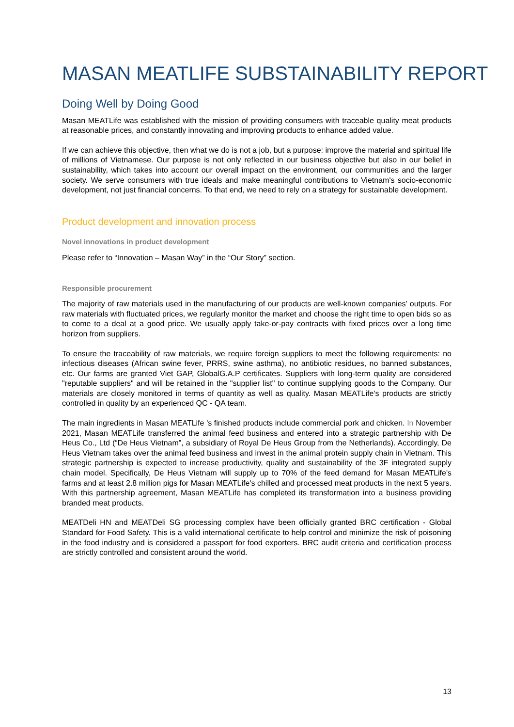MASAN MEATLIFE SUBSTAINABILITY REPORT
Doing Well by Doing Good
Masan MEATLife was established with the mission of providing consumers with traceable quality meat products at reasonable prices, and constantly innovating and improving products to enhance added value.
If we can achieve this objective, then what we do is not a job, but a purpose: improve the material and spiritual life of millions of Vietnamese. Our purpose is not only reflected in our business objective but also in our belief in sustainability, which takes into account our overall impact on the environment, our communities and the larger society. We serve consumers with true ideals and make meaningful contributions to Vietnam's socio-economic development, not just financial concerns. To that end, we need to rely on a strategy for sustainable development.
Product development and innovation process
Novel innovations in product development
Please refer to “Innovation – Masan Way” in the “Our Story” section.
Responsible procurement
The majority of raw materials used in the manufacturing of our products are well-known companies’ outputs. For raw materials with fluctuated prices, we regularly monitor the market and choose the right time to open bids so as to come to a deal at a good price. We usually apply take-or-pay contracts with fixed prices over a long time horizon from suppliers.
To ensure the traceability of raw materials, we require foreign suppliers to meet the following requirements: no infectious diseases (African swine fever, PRRS, swine asthma), no antibiotic residues, no banned substances, etc. Our farms are granted Viet GAP, GlobalG.A.P certificates. Suppliers with long-term quality are considered "reputable suppliers" and will be retained in the "supplier list" to continue supplying goods to the Company. Our materials are closely monitored in terms of quantity as well as quality. Masan MEATLife's products are strictly controlled in quality by an experienced QC - QA team.
The main ingredients in Masan MEATLife 's finished products include commercial pork and chicken. In November 2021, Masan MEATLife transferred the animal feed business and entered into a strategic partnership with De Heus Co., Ltd (“De Heus Vietnam”, a subsidiary of Royal De Heus Group from the Netherlands). Accordingly, De Heus Vietnam takes over the animal feed business and invest in the animal protein supply chain in Vietnam. This strategic partnership is expected to increase productivity, quality and sustainability of the 3F integrated supply chain model. Specifically, De Heus Vietnam will supply up to 70% of the feed demand for Masan MEATLife's farms and at least 2.8 million pigs for Masan MEATLife's chilled and processed meat products in the next 5 years. With this partnership agreement, Masan MEATLife has completed its transformation into a business providing branded meat products.
MEATDeli HN and MEATDeli SG processing complex have been officially granted BRC certification - Global Standard for Food Safety. This is a valid international certificate to help control and minimize the risk of poisoning in the food industry and is considered a passport for food exporters. BRC audit criteria and certification process are strictly controlled and consistent around the world.
13